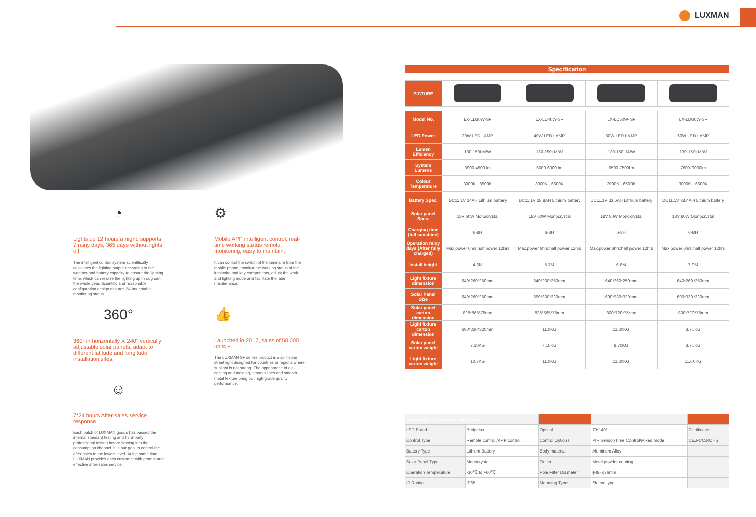LUXMAN
◔
Lights up 12 hours a night, supports 7 rainy days, 365 days without lights off.
The intelligent control system scientifically calculates the lighting output according to the weather and battery capacity to ensure the lighting time, which can realize the lighting up throughout the whole year. Scientific and reasonable configuration design ensures 24-hour stable monitoring status.
360°
360° in horizontally X 240° vertically adjustable solar panels, adapt to different latitude and longitude installation sites.
☺
7*24 hours After-sales service response
Each batch of LUXMAN goods has passed the internal standard testing and third-party professional testing before flowing into the consumption channel. It is our goal to control the after-sales to the lowest level. At the same time, LUXMAN provides each customer with prompt and effective after-sales service.
⚙
Mobile APP intelligent control, real-time working status remote monitoring, easy to maintain.
It can control the switch of the luminaire from the mobile phone, monitor the working status of the luminaire and key components, adjust the work and lighting mode and facilitate the later maintenance.
👍
Launched in 2017, sales of 50,000 units +.
The LUXMAN SF series product is a split solar street light designed for countries or regions where sunlight is not strong. The appearance of die-casting and molding, smooth lines and smooth metal texture bring out high-grade quality performance.
Specification
| PICTURE | | | | |
| Model No. | LX-LD30W-SF | LX-LD40W-SF | LX-LD50W-SF | LX-LD60W-SF |
| LED Power | 30W LED LAMP | 40W LED LAMP | 50W LED LAMP | 60W LED LAMP |
| Lumen Efficiency | 130-150LM/W | 130-150LM/W | 130-150LM/W | 130-150LM/W |
| System Lumens | 3900-4500 lm | 5000-6000 lm | 6500-7500lm | 7800-9000lm |
| Colour Temperature | 3000K - 6500K | 3000K - 6500K | 3000K - 6500K | 3000K - 6500K |
| Battery Spec. | DC11.1V 24AH Lithium battery | DC11.1V 28.8AH Lithium battery | DC11.1V 33.6AH Lithium battery | DC11.1V 38.4AH Lithium battery |
| Solar panel Spec. | 18V 60W Monocrystal | 18V 60W Monocrystal | 18V 80W Monocrystal | 18V 80W Monocrystal |
| Charging time (full sunshine) | 6-8H | 6-8H | 6-8H | 6-8H |
| Operation rainy days (After fully charged) | Max.power 6hrs;half power 12hrs | Max.power 6hrs;half power 12hrs | Max.power 6hrs;half power 12hrs | Max.power 6hrs;half power 12hrs |
| Install height | 4-6M | 5-7M | 6-8M | 7-9M |
| Light fixture dimension | 640*260*250mm | 640*260*250mm | 640*260*250mm | 640*260*250mm |
| Solar Panel Size | 640*260*250mm | 690*330*320mm | 690*330*320mm | 690*330*320mm |
| Solar panel carton dimension | 825*565*75mm | 825*565*75mm | 800*720*75mm | 800*720*75mm |
| Light fixture carton dimension | 690*330*320mm | 11.0KG | 11.30KG | 8.70KG |
| Solar panel carton weight | 7.10KG | 7.10KG | 8.70KG | 8.70KG |
| Light fixture carton weight | 10.7KG | 11.0KG | 11.30KG | 11.60KG |
| Material & Operation conditions | | | | |
| LED Brand | Bridgelux | Optical | 70*140° | Certificates |
| Control Type | Remote control /APP control | Control Options | PIR Sensor/Time Control/Mixed mode | CE,FCC,ROHS |
| Battery Type | Lithium Battery | Body material | Aluminum Alloy | |
| Solar Panel Type | Monocrystal | Finish | Metal powder coating | |
| Operation Temperature | -30℃ to +60℃ | Pole Fitter Diameter | ϕ48- ϕ76mm | |
| IP Rating | IP65 | Mounting Type | Sleeve type | |